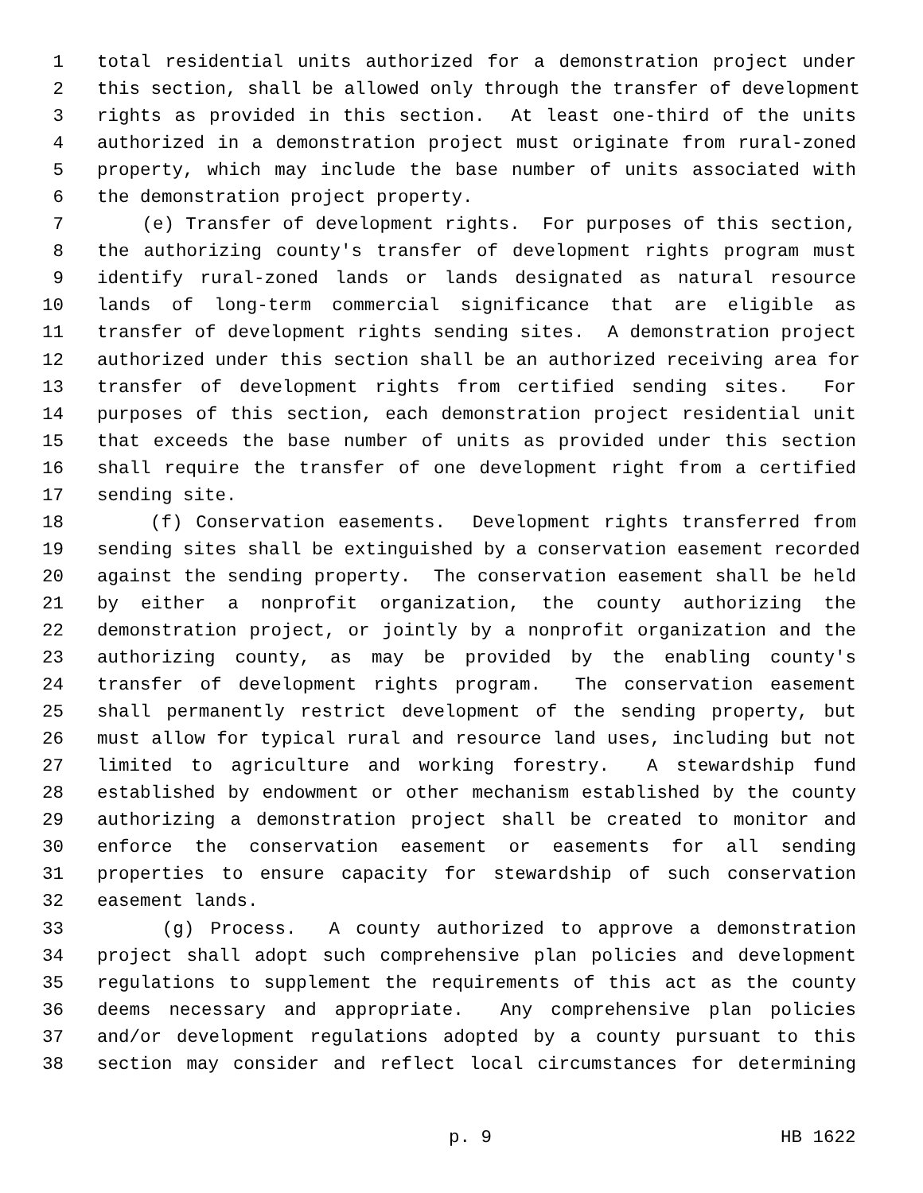1 total residential units authorized for a demonstration project under
2 this section, shall be allowed only through the transfer of development
3 rights as provided in this section. At least one-third of the units
4 authorized in a demonstration project must originate from rural-zoned
5 property, which may include the base number of units associated with
6 the demonstration project property.
7 (e) Transfer of development rights. For purposes of this section,
8 the authorizing county's transfer of development rights program must
9 identify rural-zoned lands or lands designated as natural resource
10 lands of long-term commercial significance that are eligible as
11 transfer of development rights sending sites. A demonstration project
12 authorized under this section shall be an authorized receiving area for
13 transfer of development rights from certified sending sites. For
14 purposes of this section, each demonstration project residential unit
15 that exceeds the base number of units as provided under this section
16 shall require the transfer of one development right from a certified
17 sending site.
18 (f) Conservation easements. Development rights transferred from
19 sending sites shall be extinguished by a conservation easement recorded
20 against the sending property. The conservation easement shall be held
21 by either a nonprofit organization, the county authorizing the
22 demonstration project, or jointly by a nonprofit organization and the
23 authorizing county, as may be provided by the enabling county's
24 transfer of development rights program. The conservation easement
25 shall permanently restrict development of the sending property, but
26 must allow for typical rural and resource land uses, including but not
27 limited to agriculture and working forestry. A stewardship fund
28 established by endowment or other mechanism established by the county
29 authorizing a demonstration project shall be created to monitor and
30 enforce the conservation easement or easements for all sending
31 properties to ensure capacity for stewardship of such conservation
32 easement lands.
33 (g) Process. A county authorized to approve a demonstration
34 project shall adopt such comprehensive plan policies and development
35 regulations to supplement the requirements of this act as the county
36 deems necessary and appropriate. Any comprehensive plan policies
37 and/or development regulations adopted by a county pursuant to this
38 section may consider and reflect local circumstances for determining
p. 9 HB 1622